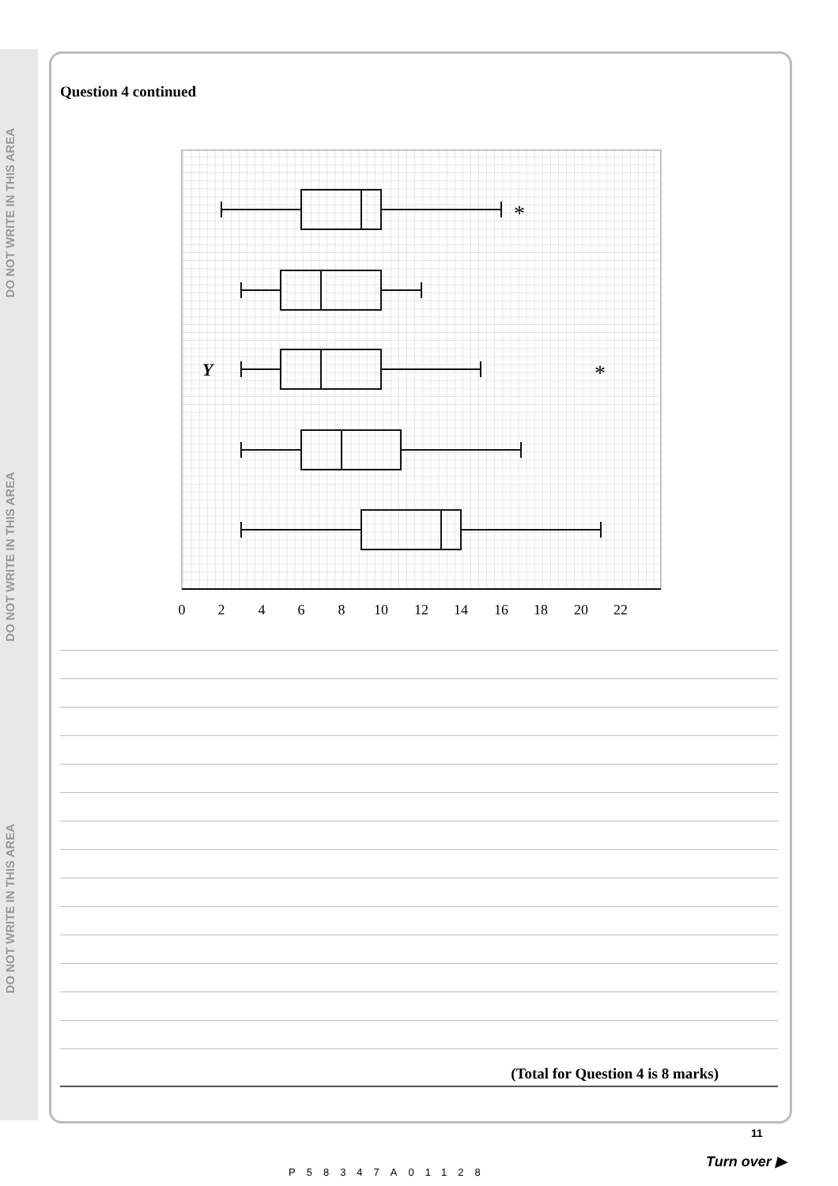DO NOT WRITE IN THIS AREA
DO NOT WRITE IN THIS AREA
DO NOT WRITE IN THIS AREA
Question 4 continued
*
*
Y
0
2
4
6
8
10
12
14
16
18
20
22
(Total for Question 4 is 8 marks)
11
Turn over ▶
P58347A01128